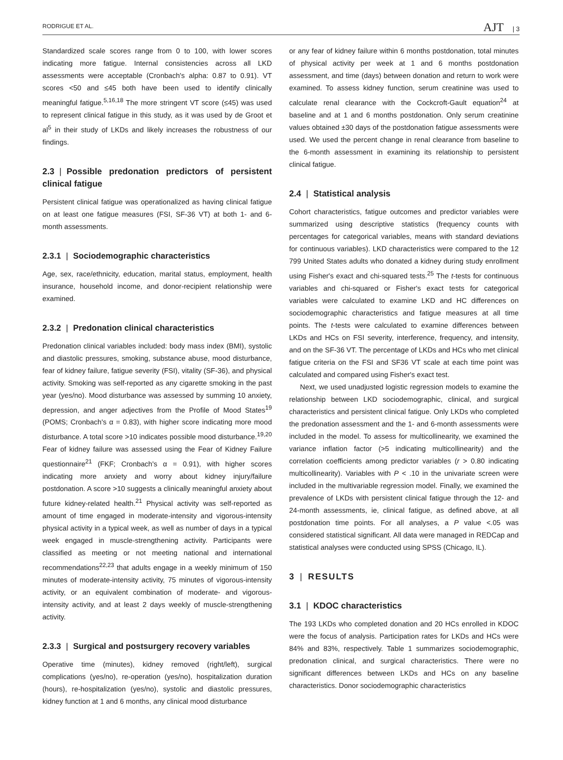RODRIGUE ET AL. AJT | 3
Standardized scale scores range from 0 to 100, with lower scores indicating more fatigue. Internal consistencies across all LKD assessments were acceptable (Cronbach's alpha: 0.87 to 0.91). VT scores <50 and ≤45 both have been used to identify clinically meaningful fatigue.<sup>5,16,18</sup> The more stringent VT score (≤45) was used to represent clinical fatigue in this study, as it was used by de Groot et al<sup>5</sup> in their study of LKDs and likely increases the robustness of our findings.
2.3 | Possible predonation predictors of persistent clinical fatigue
Persistent clinical fatigue was operationalized as having clinical fatigue on at least one fatigue measures (FSI, SF-36 VT) at both 1- and 6-month assessments.
2.3.1 | Sociodemographic characteristics
Age, sex, race/ethnicity, education, marital status, employment, health insurance, household income, and donor-recipient relationship were examined.
2.3.2 | Predonation clinical characteristics
Predonation clinical variables included: body mass index (BMI), systolic and diastolic pressures, smoking, substance abuse, mood disturbance, fear of kidney failure, fatigue severity (FSI), vitality (SF-36), and physical activity. Smoking was self-reported as any cigarette smoking in the past year (yes/no). Mood disturbance was assessed by summing 10 anxiety, depression, and anger adjectives from the Profile of Mood States<sup>19</sup> (POMS; Cronbach's α = 0.83), with higher score indicating more mood disturbance. A total score >10 indicates possible mood disturbance.<sup>19,20</sup> Fear of kidney failure was assessed using the Fear of Kidney Failure questionnaire<sup>21</sup> (FKF; Cronbach's α = 0.91), with higher scores indicating more anxiety and worry about kidney injury/failure postdonation. A score >10 suggests a clinically meaningful anxiety about future kidney-related health.<sup>21</sup> Physical activity was self-reported as amount of time engaged in moderate-intensity and vigorous-intensity physical activity in a typical week, as well as number of days in a typical week engaged in muscle-strengthening activity. Participants were classified as meeting or not meeting national and international recommendations<sup>22,23</sup> that adults engage in a weekly minimum of 150 minutes of moderate-intensity activity, 75 minutes of vigorous-intensity activity, or an equivalent combination of moderate- and vigorous-intensity activity, and at least 2 days weekly of muscle-strengthening activity.
2.3.3 | Surgical and postsurgery recovery variables
Operative time (minutes), kidney removed (right/left), surgical complications (yes/no), re-operation (yes/no), hospitalization duration (hours), re-hospitalization (yes/no), systolic and diastolic pressures, kidney function at 1 and 6 months, any clinical mood disturbance
or any fear of kidney failure within 6 months postdonation, total minutes of physical activity per week at 1 and 6 months postdonation assessment, and time (days) between donation and return to work were examined. To assess kidney function, serum creatinine was used to calculate renal clearance with the Cockcroft-Gault equation<sup>24</sup> at baseline and at 1 and 6 months postdonation. Only serum creatinine values obtained ±30 days of the postdonation fatigue assessments were used. We used the percent change in renal clearance from baseline to the 6-month assessment in examining its relationship to persistent clinical fatigue.
2.4 | Statistical analysis
Cohort characteristics, fatigue outcomes and predictor variables were summarized using descriptive statistics (frequency counts with percentages for categorical variables, means with standard deviations for continuous variables). LKD characteristics were compared to the 12 799 United States adults who donated a kidney during study enrollment using Fisher's exact and chi-squared tests.<sup>25</sup> The t-tests for continuous variables and chi-squared or Fisher's exact tests for categorical variables were calculated to examine LKD and HC differences on sociodemographic characteristics and fatigue measures at all time points. The t-tests were calculated to examine differences between LKDs and HCs on FSI severity, interference, frequency, and intensity, and on the SF-36 VT. The percentage of LKDs and HCs who met clinical fatigue criteria on the FSI and SF36 VT scale at each time point was calculated and compared using Fisher's exact test.
Next, we used unadjusted logistic regression models to examine the relationship between LKD sociodemographic, clinical, and surgical characteristics and persistent clinical fatigue. Only LKDs who completed the predonation assessment and the 1- and 6-month assessments were included in the model. To assess for multicollinearity, we examined the variance inflation factor (>5 indicating multicollinearity) and the correlation coefficients among predictor variables (r > 0.80 indicating multicollinearity). Variables with P < .10 in the univariate screen were included in the multivariable regression model. Finally, we examined the prevalence of LKDs with persistent clinical fatigue through the 12- and 24-month assessments, ie, clinical fatigue, as defined above, at all postdonation time points. For all analyses, a P value <.05 was considered statistical significant. All data were managed in REDCap and statistical analyses were conducted using SPSS (Chicago, IL).
3 | RESULTS
3.1 | KDOC characteristics
The 193 LKDs who completed donation and 20 HCs enrolled in KDOC were the focus of analysis. Participation rates for LKDs and HCs were 84% and 83%, respectively. Table 1 summarizes sociodemographic, predonation clinical, and surgical characteristics. There were no significant differences between LKDs and HCs on any baseline characteristics. Donor sociodemographic characteristics